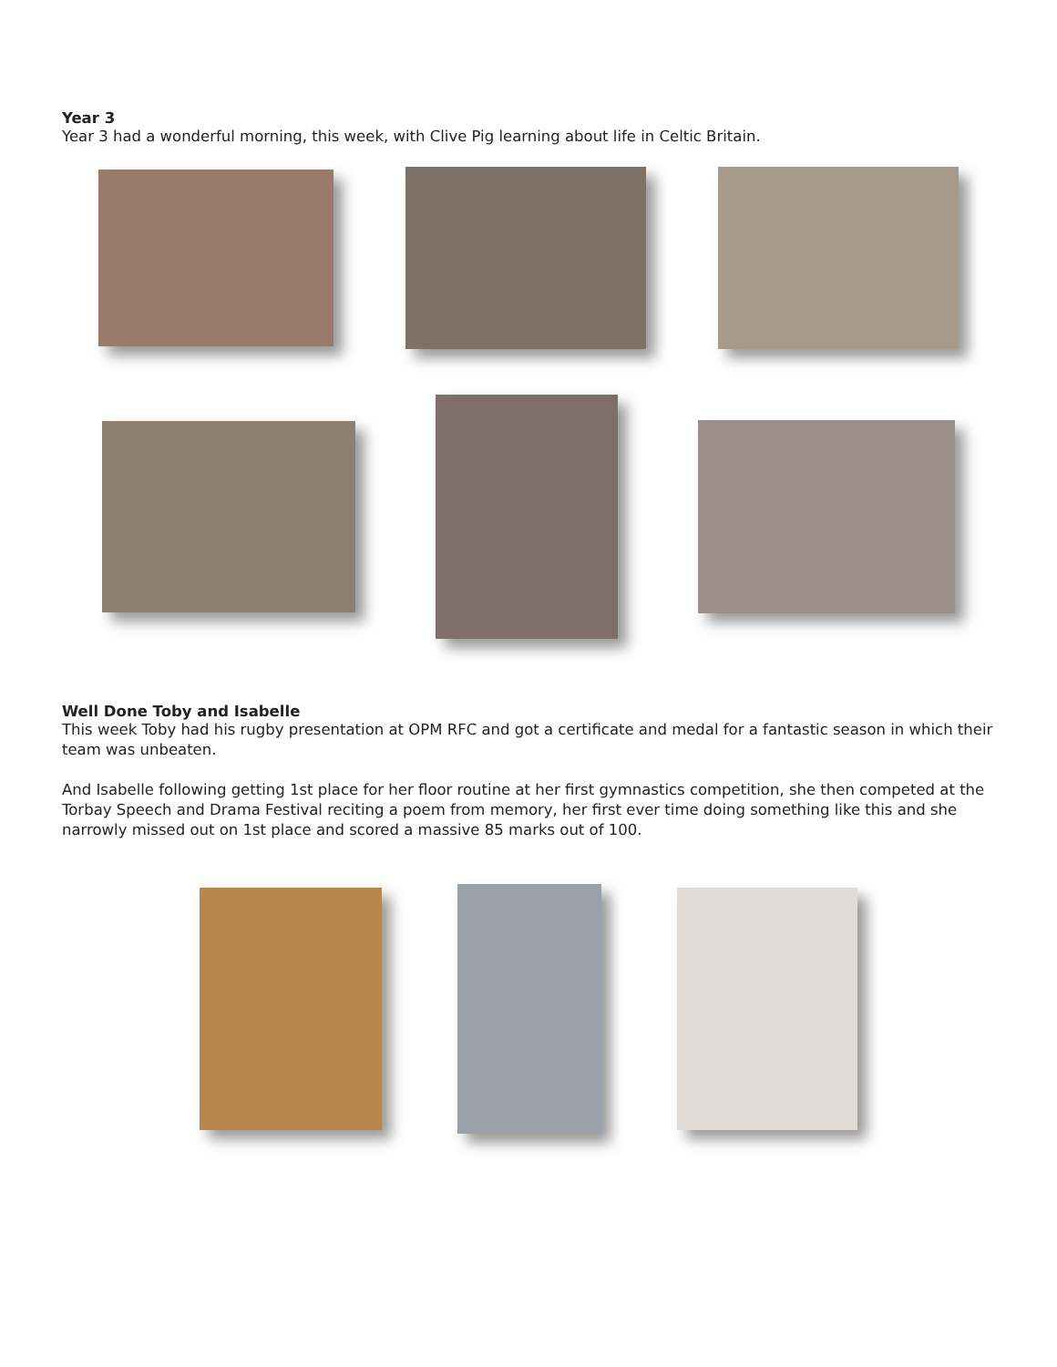Year 3
Year 3 had a wonderful morning, this week, with Clive Pig learning about life in Celtic Britain.
Well Done Toby and Isabelle
This week Toby had his rugby presentation at OPM RFC and got a certificate and medal for a fantastic season in which their team was unbeaten.
And Isabelle following getting 1st place for her floor routine at her first gymnastics competition, she then competed at the Torbay Speech and Drama Festival reciting a poem from memory, her first ever time doing something like this and she narrowly missed out on 1st place and scored a massive 85 marks out of 100.